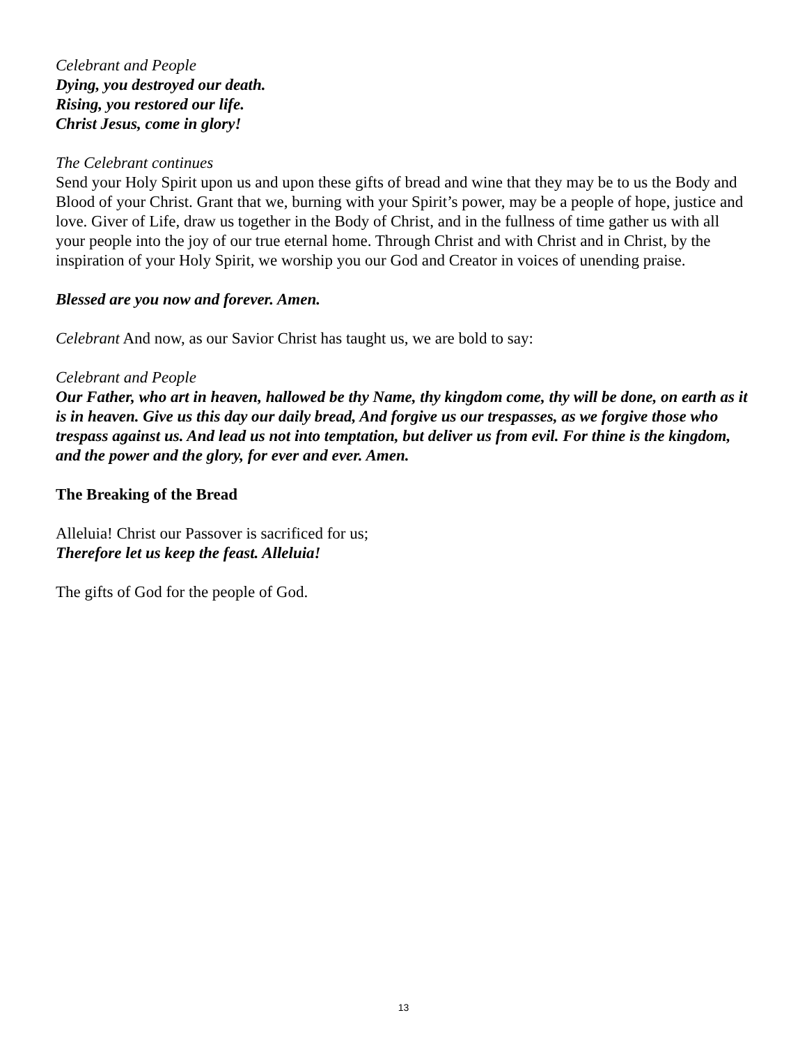Celebrant and People
Dying, you destroyed our death.
Rising, you restored our life.
Christ Jesus, come in glory!
The Celebrant continues
Send your Holy Spirit upon us and upon these gifts of bread and wine that they may be to us the Body and Blood of your Christ. Grant that we, burning with your Spirit’s power, may be a people of hope, justice and love. Giver of Life, draw us together in the Body of Christ, and in the fullness of time gather us with all your people into the joy of our true eternal home. Through Christ and with Christ and in Christ, by the inspiration of your Holy Spirit, we worship you our God and Creator in voices of unending praise.
Blessed are you now and forever. Amen.
Celebrant And now, as our Savior Christ has taught us, we are bold to say:
Celebrant and People
Our Father, who art in heaven, hallowed be thy Name, thy kingdom come, thy will be done, on earth as it is in heaven. Give us this day our daily bread, And forgive us our trespasses, as we forgive those who trespass against us. And lead us not into temptation, but deliver us from evil. For thine is the kingdom, and the power and the glory, for ever and ever. Amen.
The Breaking of the Bread
Alleluia! Christ our Passover is sacrificed for us;
Therefore let us keep the feast. Alleluia!
The gifts of God for the people of God.
13